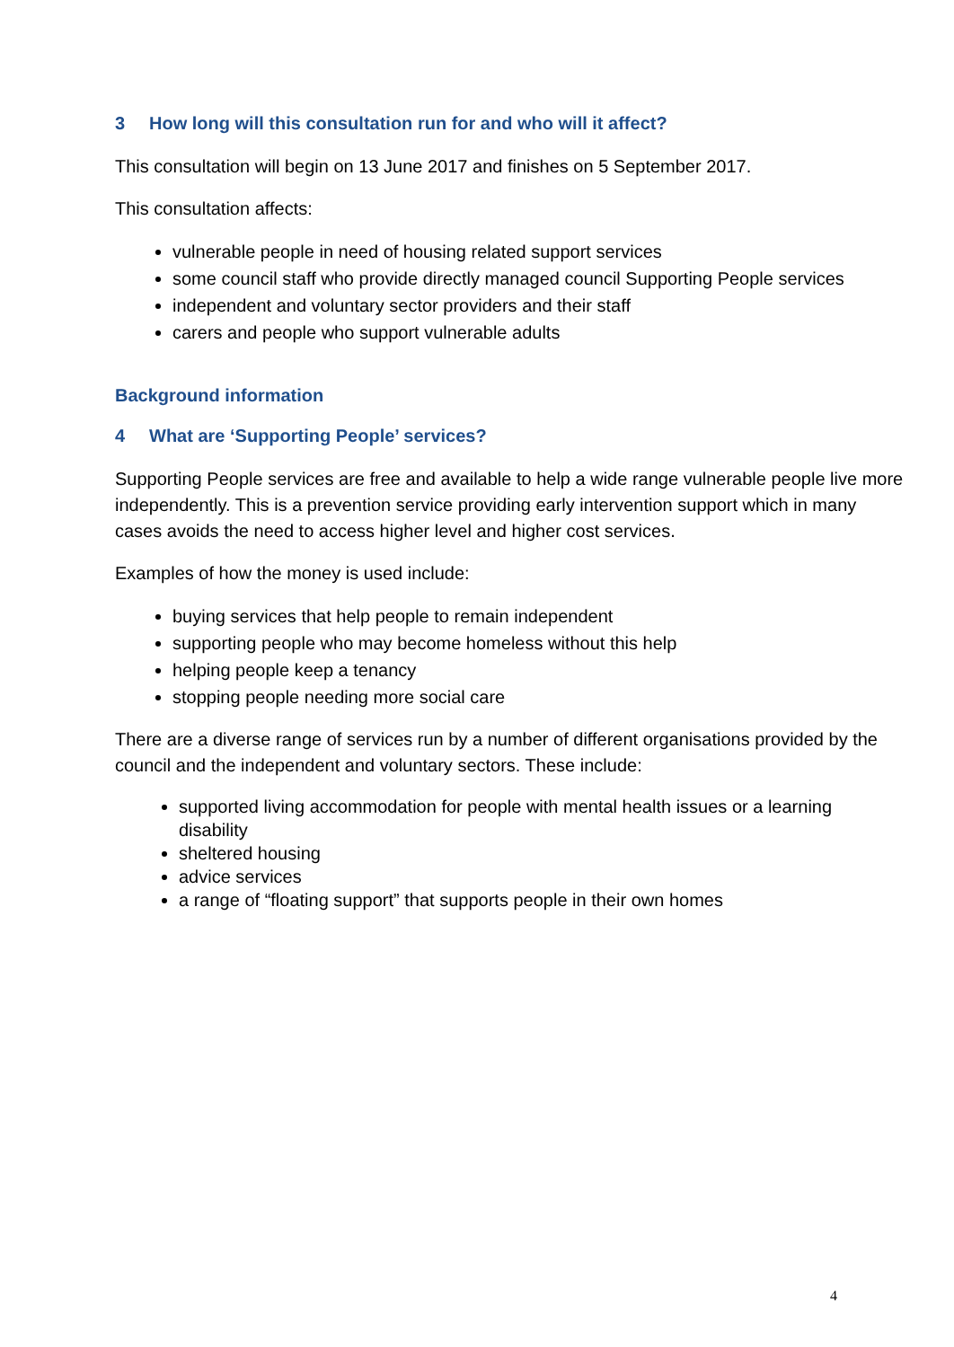3 How long will this consultation run for and who will it affect?
This consultation will begin on 13 June 2017 and finishes on 5 September 2017.
This consultation affects:
vulnerable people in need of housing related support services
some council staff who provide directly managed council Supporting People services
independent and voluntary sector providers and their staff
carers and people who support vulnerable adults
Background information
4 What are ‘Supporting People’ services?
Supporting People services are free and available to help a wide range vulnerable people live more independently. This is a prevention service providing early intervention support which in many cases avoids the need to access higher level and higher cost services.
Examples of how the money is used include:
buying services that help people to remain independent
supporting people who may become homeless without this help
helping people keep a tenancy
stopping people needing more social care
There are a diverse range of services run by a number of different organisations provided by the council and the independent and voluntary sectors. These include:
supported living accommodation for people with mental health issues or a learning disability
sheltered housing
advice services
a range of “floating support” that supports people in their own homes
4